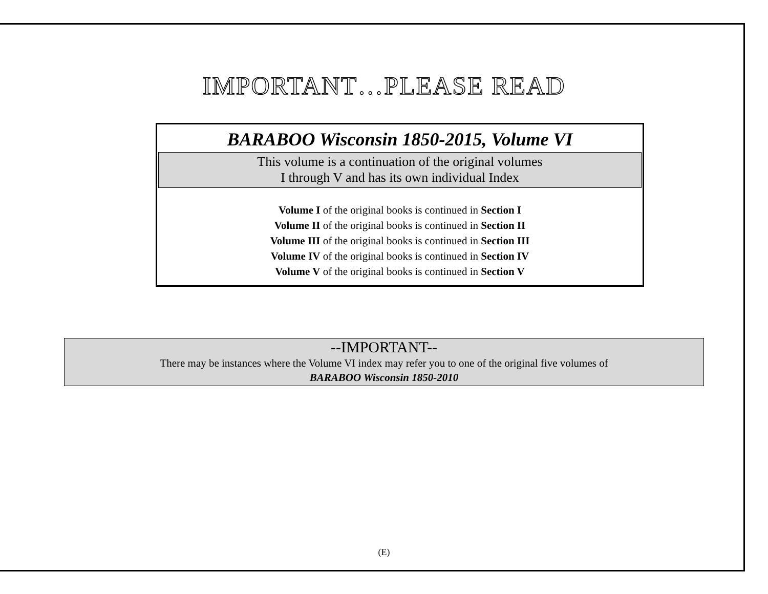IMPORTANT…PLEASE READ
BARABOO Wisconsin 1850-2015, Volume VI
This volume is a continuation of the original volumes
I through V and has its own individual Index
Volume I of the original books is continued in Section I
Volume II of the original books is continued in Section II
Volume III of the original books is continued in Section III
Volume IV of the original books is continued in Section IV
Volume V of the original books is continued in Section V
--IMPORTANT--
There may be instances where the Volume VI index may refer you to one of the original five volumes of
BARABOO Wisconsin 1850-2010
(E)